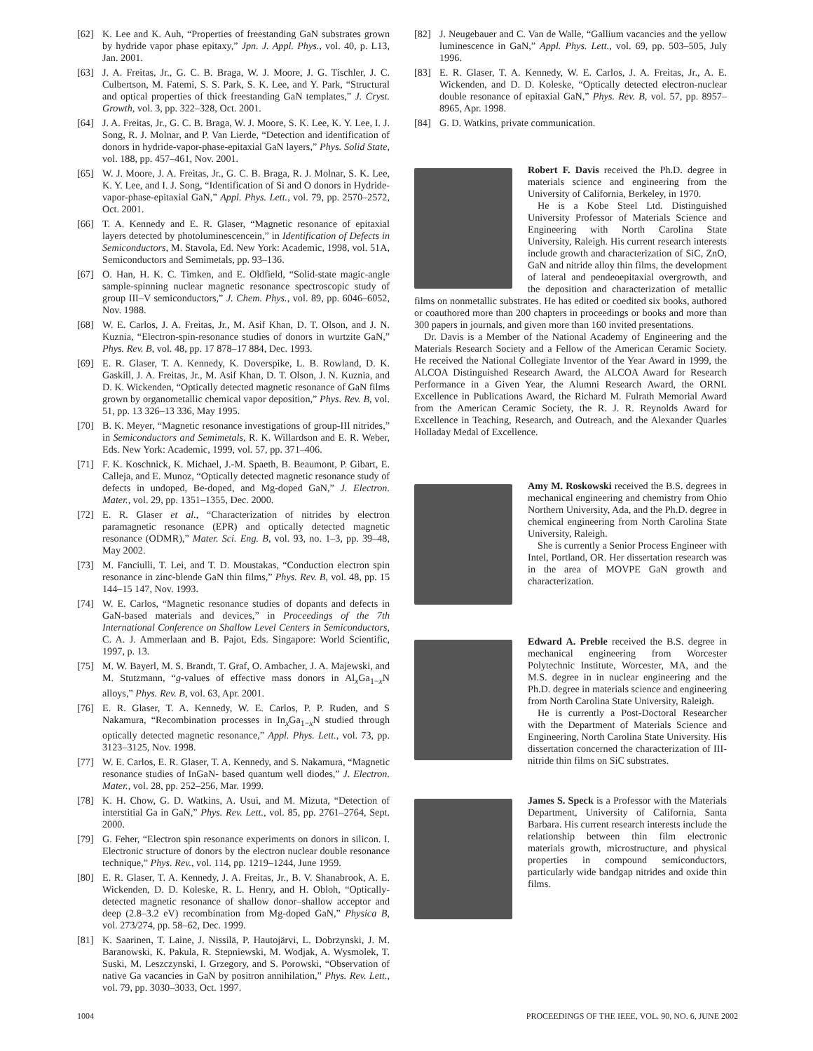[62] K. Lee and K. Auh, “Properties of freestanding GaN substrates grown by hydride vapor phase epitaxy,” Jpn. J. Appl. Phys., vol. 40, p. L13, Jan. 2001.
[63] J. A. Freitas, Jr., G. C. B. Braga, W. J. Moore, J. G. Tischler, J. C. Culbertson, M. Fatemi, S. S. Park, S. K. Lee, and Y. Park, “Structural and optical properties of thick freestanding GaN templates,” J. Cryst. Growth, vol. 3, pp. 322–328, Oct. 2001.
[64] J. A. Freitas, Jr., G. C. B. Braga, W. J. Moore, S. K. Lee, K. Y. Lee, I. J. Song, R. J. Molnar, and P. Van Lierde, “Detection and identification of donors in hydride-vapor-phase-epitaxial GaN layers,” Phys. Solid State, vol. 188, pp. 457–461, Nov. 2001.
[65] W. J. Moore, J. A. Freitas, Jr., G. C. B. Braga, R. J. Molnar, S. K. Lee, K. Y. Lee, and I. J. Song, “Identification of Si and O donors in Hydride-vapor-phase-epitaxial GaN,” Appl. Phys. Lett., vol. 79, pp. 2570–2572, Oct. 2001.
[66] T. A. Kennedy and E. R. Glaser, “Magnetic resonance of epitaxial layers detected by photoluminescencein,” in Identification of Defects in Semiconductors, M. Stavola, Ed. New York: Academic, 1998, vol. 51A, Semiconductors and Semimetals, pp. 93–136.
[67] O. Han, H. K. C. Timken, and E. Oldfield, “Solid-state magic-angle sample-spinning nuclear magnetic resonance spectroscopic study of group III–V semiconductors,” J. Chem. Phys., vol. 89, pp. 6046–6052, Nov. 1988.
[68] W. E. Carlos, J. A. Freitas, Jr., M. Asif Khan, D. T. Olson, and J. N. Kuznia, “Electron-spin-resonance studies of donors in wurtzite GaN,” Phys. Rev. B, vol. 48, pp. 17 878–17 884, Dec. 1993.
[69] E. R. Glaser, T. A. Kennedy, K. Doverspike, L. B. Rowland, D. K. Gaskill, J. A. Freitas, Jr., M. Asif Khan, D. T. Olson, J. N. Kuznia, and D. K. Wickenden, “Optically detected magnetic resonance of GaN films grown by organometallic chemical vapor deposition,” Phys. Rev. B, vol. 51, pp. 13 326–13 336, May 1995.
[70] B. K. Meyer, “Magnetic resonance investigations of group-III nitrides,” in Semiconductors and Semimetals, R. K. Willardson and E. R. Weber, Eds. New York: Academic, 1999, vol. 57, pp. 371–406.
[71] F. K. Koschnick, K. Michael, J.-M. Spaeth, B. Beaumont, P. Gibart, E. Calleja, and E. Munoz, “Optically detected magnetic resonance study of defects in undoped, Be-doped, and Mg-doped GaN,” J. Electron. Mater., vol. 29, pp. 1351–1355, Dec. 2000.
[72] E. R. Glaser et al., “Characterization of nitrides by electron paramagnetic resonance (EPR) and optically detected magnetic resonance (ODMR),” Mater. Sci. Eng. B, vol. 93, no. 1–3, pp. 39–48, May 2002.
[73] M. Fanciulli, T. Lei, and T. D. Moustakas, “Conduction electron spin resonance in zinc-blende GaN thin films,” Phys. Rev. B, vol. 48, pp. 15 144–15 147, Nov. 1993.
[74] W. E. Carlos, “Magnetic resonance studies of dopants and defects in GaN-based materials and devices,” in Proceedings of the 7th International Conference on Shallow Level Centers in Semiconductors, C. A. J. Ammerlaan and B. Pajot, Eds. Singapore: World Scientific, 1997, p. 13.
[75] M. W. Bayerl, M. S. Brandt, T. Graf, O. Ambacher, J. A. Majewski, and M. Stutzmann, “g-values of effective mass donors in Al<sub>x</sub>Ga<sub>1−x</sub>N alloys,” Phys. Rev. B, vol. 63, Apr. 2001.
[76] E. R. Glaser, T. A. Kennedy, W. E. Carlos, P. P. Ruden, and S Nakamura, “Recombination processes in In<sub>x</sub>Ga<sub>1−x</sub>N studied through optically detected magnetic resonance,” Appl. Phys. Lett., vol. 73, pp. 3123–3125, Nov. 1998.
[77] W. E. Carlos, E. R. Glaser, T. A. Kennedy, and S. Nakamura, “Magnetic resonance studies of InGaN- based quantum well diodes,” J. Electron. Mater., vol. 28, pp. 252–256, Mar. 1999.
[78] K. H. Chow, G. D. Watkins, A. Usui, and M. Mizuta, “Detection of interstitial Ga in GaN,” Phys. Rev. Lett., vol. 85, pp. 2761–2764, Sept. 2000.
[79] G. Feher, “Electron spin resonance experiments on donors in silicon. I. Electronic structure of donors by the electron nuclear double resonance technique,” Phys. Rev., vol. 114, pp. 1219–1244, June 1959.
[80] E. R. Glaser, T. A. Kennedy, J. A. Freitas, Jr., B. V. Shanabrook, A. E. Wickenden, D. D. Koleske, R. L. Henry, and H. Obloh, “Optically-detected magnetic resonance of shallow donor–shallow acceptor and deep (2.8–3.2 eV) recombination from Mg-doped GaN,” Physica B, vol. 273/274, pp. 58–62, Dec. 1999.
[81] K. Saarinen, T. Laine, J. Nissilä, P. Hautojärvi, L. Dobrzynski, J. M. Baranowski, K. Pakula, R. Stepniewski, M. Wodjak, A. Wysmolek, T. Suski, M. Leszczynski, I. Grzegory, and S. Porowski, “Observation of native Ga vacancies in GaN by positron annihilation,” Phys. Rev. Lett., vol. 79, pp. 3030–3033, Oct. 1997.
[82] J. Neugebauer and C. Van de Walle, “Gallium vacancies and the yellow luminescence in GaN,” Appl. Phys. Lett., vol. 69, pp. 503–505, July 1996.
[83] E. R. Glaser, T. A. Kennedy, W. E. Carlos, J. A. Freitas, Jr., A. E. Wickenden, and D. D. Koleske, “Optically detected electron-nuclear double resonance of epitaxial GaN,” Phys. Rev. B, vol. 57, pp. 8957–8965, Apr. 1998.
[84] G. D. Watkins, private communication.
Robert F. Davis received the Ph.D. degree in materials science and engineering from the University of California, Berkeley, in 1970.
He is a Kobe Steel Ltd. Distinguished University Professor of Materials Science and Engineering with North Carolina State University, Raleigh. His current research interests include growth and characterization of SiC, ZnO, GaN and nitride alloy thin films, the development of lateral and pendeoepitaxial overgrowth, and the deposition and characterization of metallic films on nonmetallic substrates. He has edited or coedited six books, authored or coauthored more than 200 chapters in proceedings or books and more than 300 papers in journals, and given more than 160 invited presentations.
Dr. Davis is a Member of the National Academy of Engineering and the Materials Research Society and a Fellow of the American Ceramic Society. He received the National Collegiate Inventor of the Year Award in 1999, the ALCOA Distinguished Research Award, the ALCOA Award for Research Performance in a Given Year, the Alumni Research Award, the ORNL Excellence in Publications Award, the Richard M. Fulrath Memorial Award from the American Ceramic Society, the R. J. R. Reynolds Award for Excellence in Teaching, Research, and Outreach, and the Alexander Quarles Holladay Medal of Excellence.
Amy M. Roskowski received the B.S. degrees in mechanical engineering and chemistry from Ohio Northern University, Ada, and the Ph.D. degree in chemical engineering from North Carolina State University, Raleigh.
She is currently a Senior Process Engineer with Intel, Portland, OR. Her dissertation research was in the area of MOVPE GaN growth and characterization.
Edward A. Preble received the B.S. degree in mechanical engineering from Worcester Polytechnic Institute, Worcester, MA, and the M.S. degree in in nuclear engineering and the Ph.D. degree in materials science and engineering from North Carolina State University, Raleigh.
He is currently a Post-Doctoral Researcher with the Department of Materials Science and Engineering, North Carolina State University. His dissertation concerned the characterization of III-nitride thin films on SiC substrates.
James S. Speck is a Professor with the Materials Department, University of California, Santa Barbara. His current research interests include the relationship between thin film electronic materials growth, microstructure, and physical properties in compound semiconductors, particularly wide bandgap nitrides and oxide thin films.
1004 PROCEEDINGS OF THE IEEE, VOL. 90, NO. 6, JUNE 2002